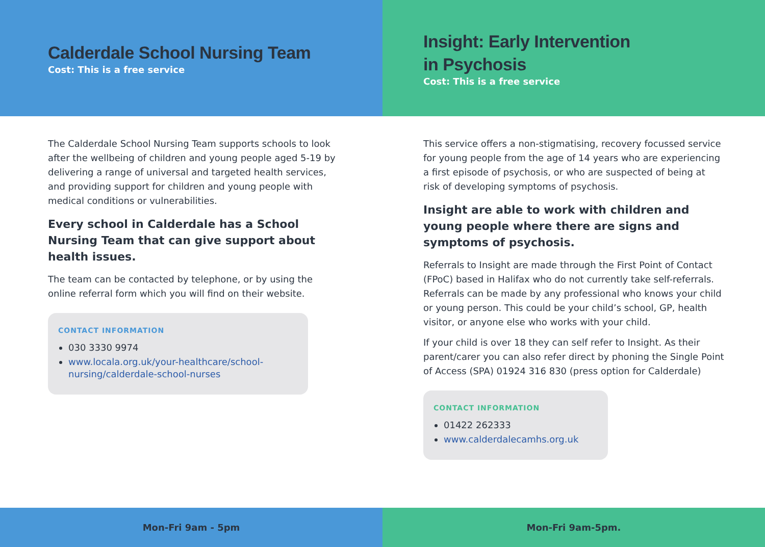Calderdale School Nursing Team
Cost: This is a free service
The Calderdale School Nursing Team supports schools to look after the wellbeing of children and young people aged 5-19 by delivering a range of universal and targeted health services, and providing support for children and young people with medical conditions or vulnerabilities.
Every school in Calderdale has a School Nursing Team that can give support about health issues.
The team can be contacted by telephone, or by using the online referral form which you will find on their website.
CONTACT INFORMATION
030 3330 9974
www.locala.org.uk/your-healthcare/school-nursing/calderdale-school-nurses
Mon-Fri 9am - 5pm
Insight: Early Intervention
in Psychosis
Cost: This is a free service
This service offers a non-stigmatising, recovery focussed service for young people from the age of 14 years who are experiencing a first episode of psychosis, or who are suspected of being at risk of developing symptoms of psychosis.
Insight are able to work with children and young people where there are signs and symptoms of psychosis.
Referrals to Insight are made through the First Point of Contact (FPoC) based in Halifax who do not currently take self-referrals. Referrals can be made by any professional who knows your child or young person. This could be your child’s school, GP, health visitor, or anyone else who works with your child.
If your child is over 18 they can self refer to Insight. As their parent/carer you can also refer direct by phoning the Single Point of Access (SPA) 01924 316 830 (press option for Calderdale)
CONTACT INFORMATION
01422 262333
www.calderdalecamhs.org.uk
Mon-Fri 9am-5pm.